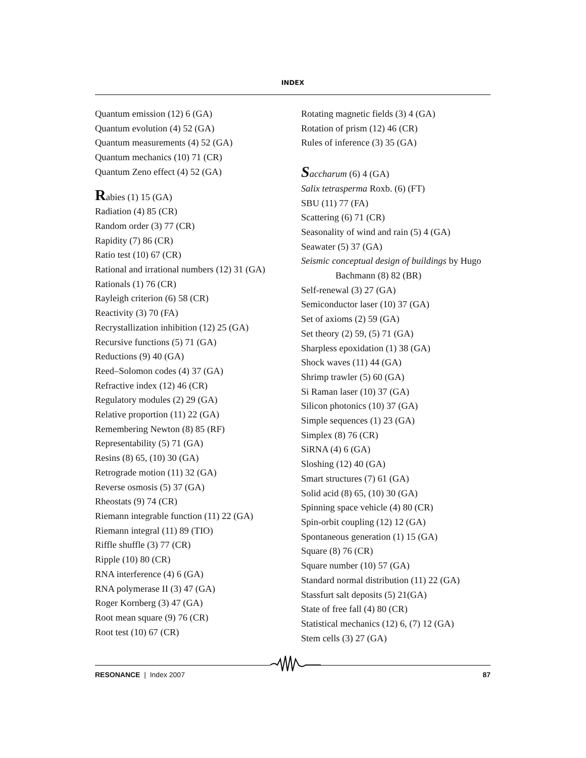INDEX
Quantum emission (12) 6 (GA)
Quantum evolution (4) 52 (GA)
Quantum measurements (4) 52 (GA)
Quantum mechanics (10) 71 (CR)
Quantum Zeno effect (4) 52 (GA)
Rabies (1) 15 (GA)
Radiation (4) 85 (CR)
Random order (3) 77 (CR)
Rapidity (7) 86 (CR)
Ratio test (10) 67 (CR)
Rational and irrational numbers (12) 31 (GA)
Rationals (1) 76 (CR)
Rayleigh criterion (6) 58 (CR)
Reactivity (3) 70 (FA)
Recrystallization inhibition (12) 25 (GA)
Recursive functions (5) 71 (GA)
Reductions (9) 40 (GA)
Reed–Solomon codes (4) 37 (GA)
Refractive index (12) 46 (CR)
Regulatory modules (2) 29 (GA)
Relative proportion (11) 22 (GA)
Remembering Newton (8) 85 (RF)
Representability (5) 71 (GA)
Resins (8) 65, (10) 30 (GA)
Retrograde motion (11) 32 (GA)
Reverse osmosis (5) 37 (GA)
Rheostats (9) 74 (CR)
Riemann integrable function (11) 22 (GA)
Riemann integral (11) 89 (TIO)
Riffle shuffle (3) 77 (CR)
Ripple (10) 80 (CR)
RNA interference (4) 6 (GA)
RNA polymerase II (3) 47 (GA)
Roger Kornberg (3) 47 (GA)
Root mean square (9) 76 (CR)
Root test (10) 67 (CR)
Rotating magnetic fields (3) 4 (GA)
Rotation of prism (12) 46 (CR)
Rules of inference (3) 35 (GA)
Saccharum (6) 4 (GA)
Salix tetrasperma Roxb. (6) (FT)
SBU (11) 77 (FA)
Scattering (6) 71 (CR)
Seasonality of wind and rain (5) 4 (GA)
Seawater (5) 37 (GA)
Seismic conceptual design of buildings by Hugo
Bachmann (8) 82 (BR)
Self-renewal (3) 27 (GA)
Semiconductor laser (10) 37 (GA)
Set of axioms (2) 59 (GA)
Set theory (2) 59, (5) 71 (GA)
Sharpless epoxidation (1) 38 (GA)
Shock waves (11) 44 (GA)
Shrimp trawler (5) 60 (GA)
Si Raman laser (10) 37 (GA)
Silicon photonics (10) 37 (GA)
Simple sequences (1) 23 (GA)
Simplex (8) 76 (CR)
SiRNA (4) 6 (GA)
Sloshing (12) 40 (GA)
Smart structures (7) 61 (GA)
Solid acid (8) 65, (10) 30 (GA)
Spinning space vehicle (4) 80 (CR)
Spin-orbit coupling (12) 12 (GA)
Spontaneous generation (1) 15 (GA)
Square (8) 76 (CR)
Square number (10) 57 (GA)
Standard normal distribution (11) 22 (GA)
Stassfurt salt deposits (5) 21(GA)
State of free fall (4) 80 (CR)
Statistical mechanics (12) 6, (7) 12 (GA)
Stem cells (3) 27 (GA)
RESONANCE | Index 2007 87